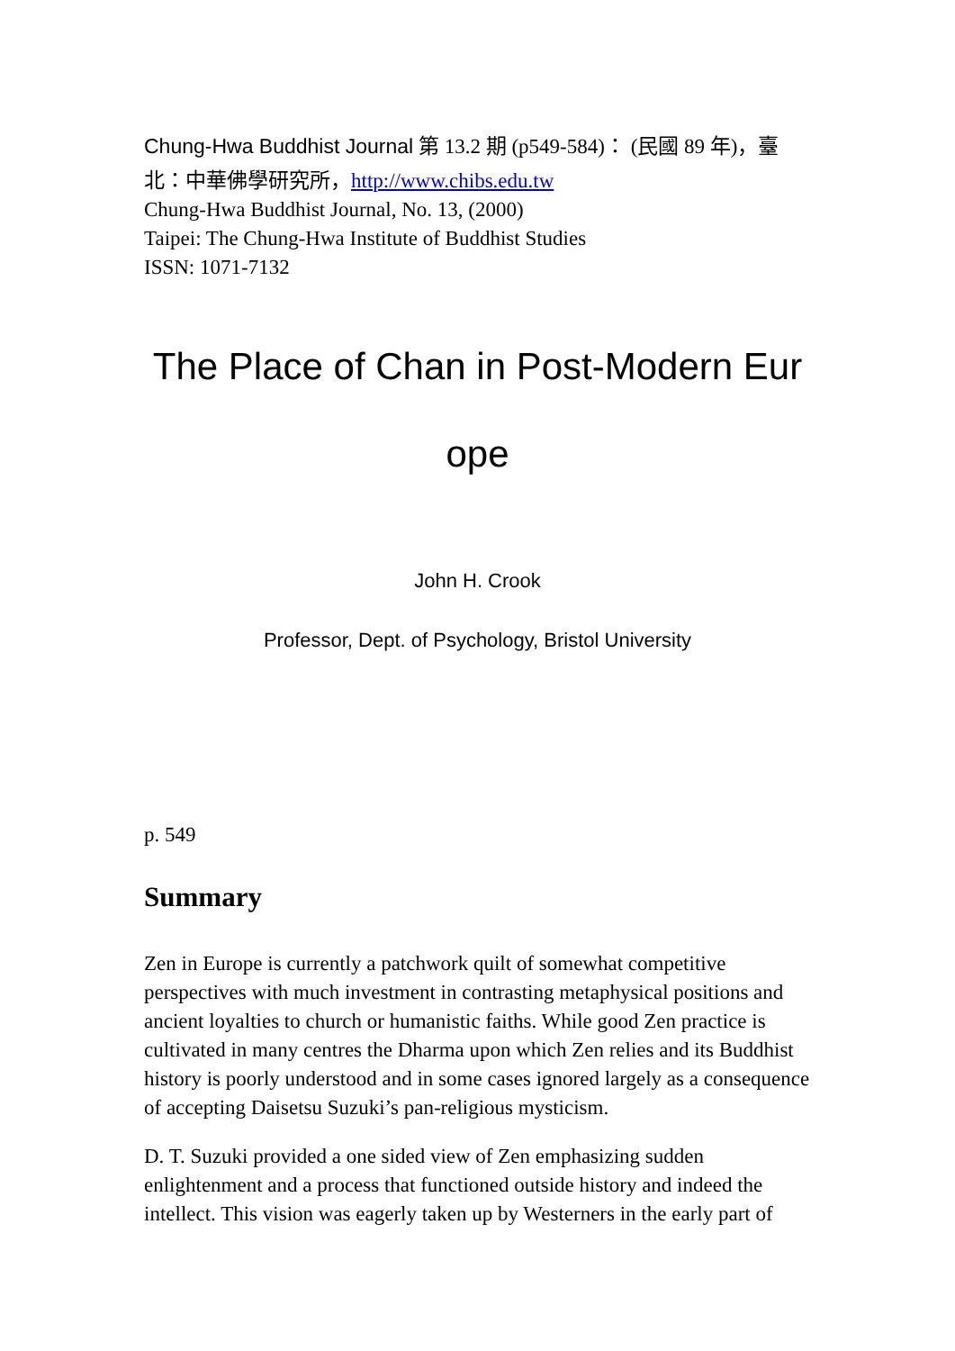Chung-Hwa Buddhist Journal 第 13.2 期 (p549-584)： (民國 89 年)，臺
北：中華佛學研究所，http://www.chibs.edu.tw
Chung-Hwa Buddhist Journal, No. 13, (2000)
Taipei: The Chung-Hwa Institute of Buddhist Studies
ISSN: 1071-7132
The Place of Chan in Post-Modern Eur
ope
John H. Crook
Professor, Dept. of Psychology, Bristol University
p. 549
Summary
Zen in Europe is currently a patchwork quilt of somewhat competitive perspectives with much investment in contrasting metaphysical positions and ancient loyalties to church or humanistic faiths. While good Zen practice is cultivated in many centres the Dharma upon which Zen relies and its Buddhist history is poorly understood and in some cases ignored largely as a consequence of accepting Daisetsu Suzuki’s pan-religious mysticism.
D. T. Suzuki provided a one sided view of Zen emphasizing sudden enlightenment and a process that functioned outside history and indeed the intellect. This vision was eagerly taken up by Westerners in the early part of